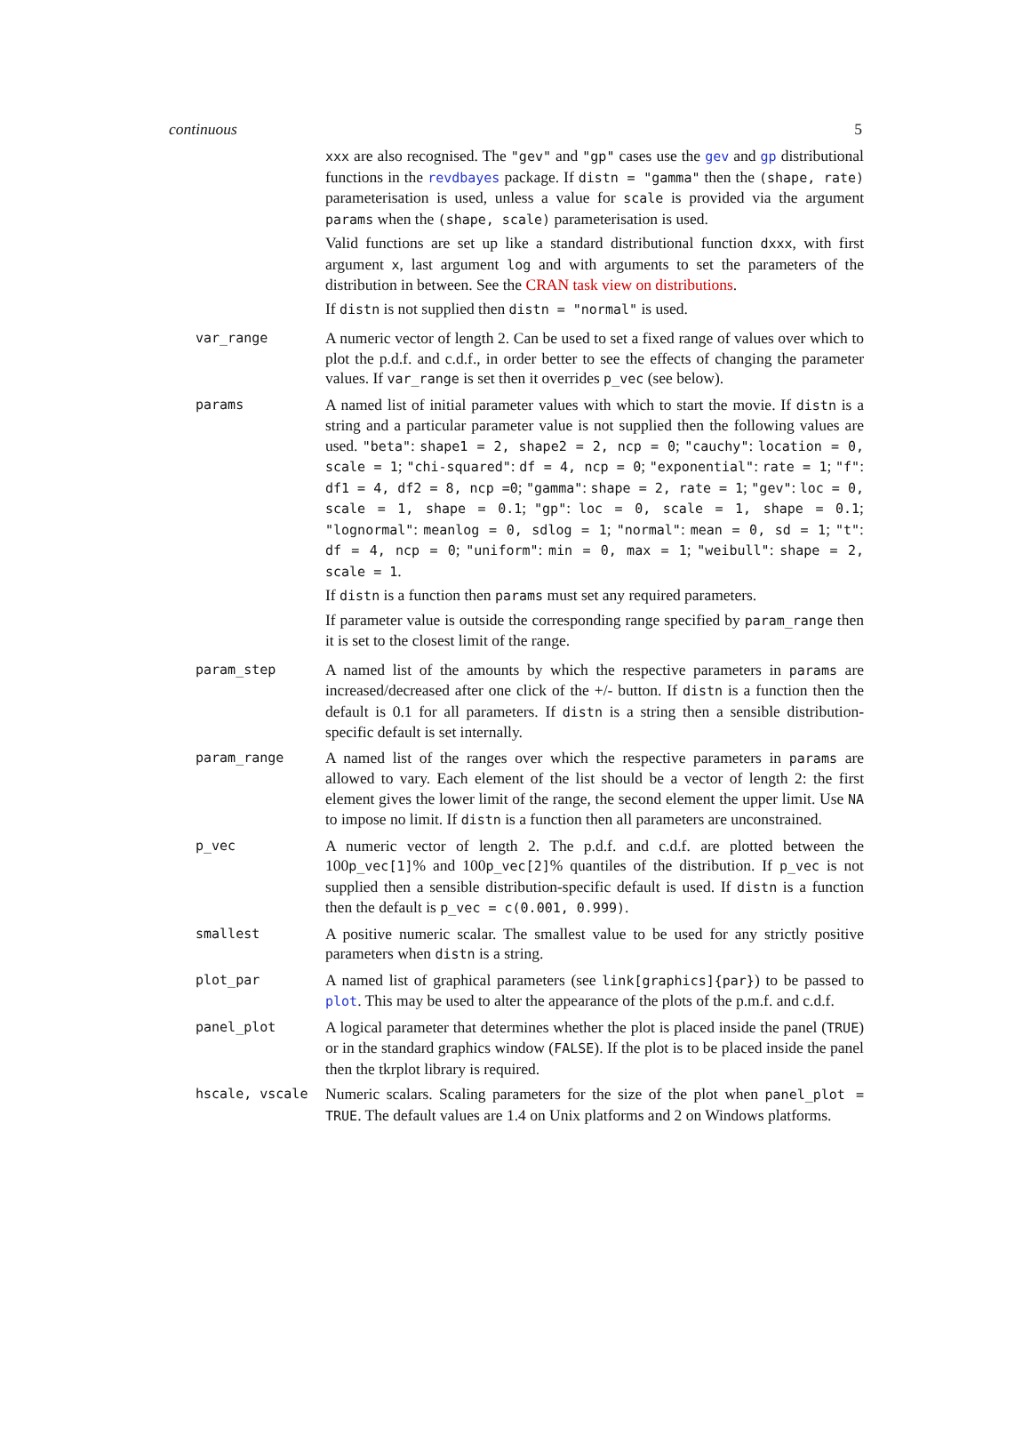continuous 5
| | xxx are also recognised. The "gev" and "gp" cases use the gev and gp distributional functions in the revdbayes package. If distn = "gamma" then the (shape, rate) parameterisation is used, unless a value for scale is provided via the argument params when the (shape, scale) parameterisation is used. Valid functions are set up like a standard distributional function dxxx , with first argument x , last argument log and with arguments to set the parameters of the distribution in between. See the CRAN task view on distributions . If distn is not supplied then distn = "normal" is used. |
| var_range | A numeric vector of length 2. Can be used to set a fixed range of values over which to plot the p.d.f. and c.d.f., in order better to see the effects of changing the parameter values. If var_range is set then it overrides p_vec (see below). |
| params | A named list of initial parameter values with which to start the movie. If distn is a string and a particular parameter value is not supplied then the following values are used. "beta" : shape1 = 2, shape2 = 2, ncp = 0 ; "cauchy" : location = 0, scale = 1 ; "chi-squared" : df = 4, ncp = 0 ; "exponential" : rate = 1 ; "f" : df1 = 4, df2 = 8, ncp =0 ; "gamma" : shape = 2, rate = 1 ; "gev" : loc = 0, scale = 1, shape = 0.1 ; "gp" : loc = 0, scale = 1, shape = 0.1 ; "lognormal" : meanlog = 0, sdlog = 1 ; "normal" : mean = 0, sd = 1 ; "t" : df = 4, ncp = 0 ; "uniform" : min = 0, max = 1 ; "weibull" : shape = 2, scale = 1 . If distn is a function then params must set any required parameters. If parameter value is outside the corresponding range specified by param_range then it is set to the closest limit of the range. |
| param_step | A named list of the amounts by which the respective parameters in params are increased/decreased after one click of the +/- button. If distn is a function then the default is 0.1 for all parameters. If distn is a string then a sensible distribution-specific default is set internally. |
| param_range | A named list of the ranges over which the respective parameters in params are allowed to vary. Each element of the list should be a vector of length 2: the first element gives the lower limit of the range, the second element the upper limit. Use NA to impose no limit. If distn is a function then all parameters are unconstrained. |
| p_vec | A numeric vector of length 2. The p.d.f. and c.d.f. are plotted between the 100 p_vec[1] % and 100 p_vec[2] % quantiles of the distribution. If p_vec is not supplied then a sensible distribution-specific default is used. If distn is a function then the default is p_vec = c(0.001, 0.999) . |
| smallest | A positive numeric scalar. The smallest value to be used for any strictly positive parameters when distn is a string. |
| plot_par | A named list of graphical parameters (see link[graphics]{par} ) to be passed to plot . This may be used to alter the appearance of the plots of the p.m.f. and c.d.f. |
| panel_plot | A logical parameter that determines whether the plot is placed inside the panel ( TRUE ) or in the standard graphics window ( FALSE ). If the plot is to be placed inside the panel then the tkrplot library is required. |
| hscale, vscale | Numeric scalars. Scaling parameters for the size of the plot when panel_plot = TRUE . The default values are 1.4 on Unix platforms and 2 on Windows platforms. |